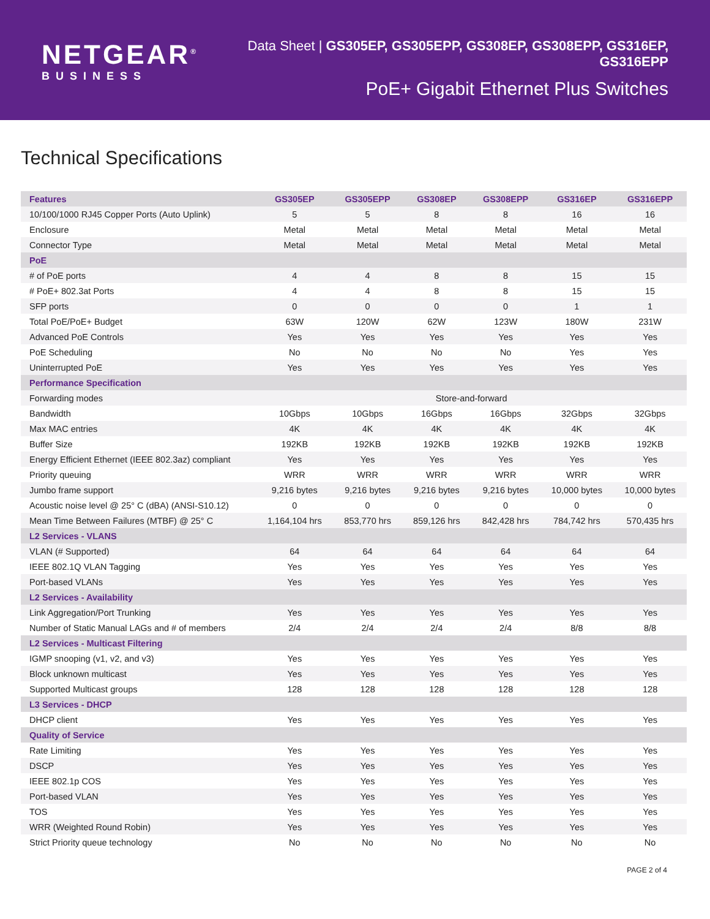NETGEAR<sup>®</sup>
BUSINESS
Data Sheet | GS305EP, GS305EPP, GS308EP, GS308EPP, GS316EP, GS316EPP
PoE+ Gigabit Ethernet Plus Switches
Technical Specifications
| Features | GS305EP | GS305EPP | GS308EP | GS308EPP | GS316EP | GS316EPP |
| --- | --- | --- | --- | --- | --- | --- |
| 10/100/1000 RJ45 Copper Ports (Auto Uplink) | 5 | 5 | 8 | 8 | 16 | 16 |
| Enclosure | Metal | Metal | Metal | Metal | Metal | Metal |
| Connector Type | Metal | Metal | Metal | Metal | Metal | Metal |
| PoE | | | | | | |
| # of PoE ports | 4 | 4 | 8 | 8 | 15 | 15 |
| # PoE+ 802.3at Ports | 4 | 4 | 8 | 8 | 15 | 15 |
| SFP ports | 0 | 0 | 0 | 0 | 1 | 1 |
| Total PoE/PoE+ Budget | 63W | 120W | 62W | 123W | 180W | 231W |
| Advanced PoE Controls | Yes | Yes | Yes | Yes | Yes | Yes |
| PoE Scheduling | No | No | No | No | Yes | Yes |
| Uninterrupted PoE | Yes | Yes | Yes | Yes | Yes | Yes |
| Performance Specification | | | | | | |
| Forwarding modes | Store-and-forward | | | | | |
| Bandwidth | 10Gbps | 10Gbps | 16Gbps | 16Gbps | 32Gbps | 32Gbps |
| Max MAC entries | 4K | 4K | 4K | 4K | 4K | 4K |
| Buffer Size | 192KB | 192KB | 192KB | 192KB | 192KB | 192KB |
| Energy Efficient Ethernet (IEEE 802.3az) compliant | Yes | Yes | Yes | Yes | Yes | Yes |
| Priority queuing | WRR | WRR | WRR | WRR | WRR | WRR |
| Jumbo frame support | 9,216 bytes | 9,216 bytes | 9,216 bytes | 9,216 bytes | 10,000 bytes | 10,000 bytes |
| Acoustic noise level @ 25° C (dBA) (ANSI-S10.12) | 0 | 0 | 0 | 0 | 0 | 0 |
| Mean Time Between Failures (MTBF) @ 25° C | 1,164,104 hrs | 853,770 hrs | 859,126 hrs | 842,428 hrs | 784,742 hrs | 570,435 hrs |
| L2 Services - VLANS | | | | | | |
| VLAN (# Supported) | 64 | 64 | 64 | 64 | 64 | 64 |
| IEEE 802.1Q VLAN Tagging | Yes | Yes | Yes | Yes | Yes | Yes |
| Port-based VLANs | Yes | Yes | Yes | Yes | Yes | Yes |
| L2 Services - Availability | | | | | | |
| Link Aggregation/Port Trunking | Yes | Yes | Yes | Yes | Yes | Yes |
| Number of Static Manual LAGs and # of members | 2/4 | 2/4 | 2/4 | 2/4 | 8/8 | 8/8 |
| L2 Services - Multicast Filtering | | | | | | |
| IGMP snooping (v1, v2, and v3) | Yes | Yes | Yes | Yes | Yes | Yes |
| Block unknown multicast | Yes | Yes | Yes | Yes | Yes | Yes |
| Supported Multicast groups | 128 | 128 | 128 | 128 | 128 | 128 |
| L3 Services - DHCP | | | | | | |
| DHCP client | Yes | Yes | Yes | Yes | Yes | Yes |
| Quality of Service | | | | | | |
| Rate Limiting | Yes | Yes | Yes | Yes | Yes | Yes |
| DSCP | Yes | Yes | Yes | Yes | Yes | Yes |
| IEEE 802.1p COS | Yes | Yes | Yes | Yes | Yes | Yes |
| Port-based VLAN | Yes | Yes | Yes | Yes | Yes | Yes |
| TOS | Yes | Yes | Yes | Yes | Yes | Yes |
| WRR (Weighted Round Robin) | Yes | Yes | Yes | Yes | Yes | Yes |
| Strict Priority queue technology | No | No | No | No | No | No |
PAGE 2 of 4